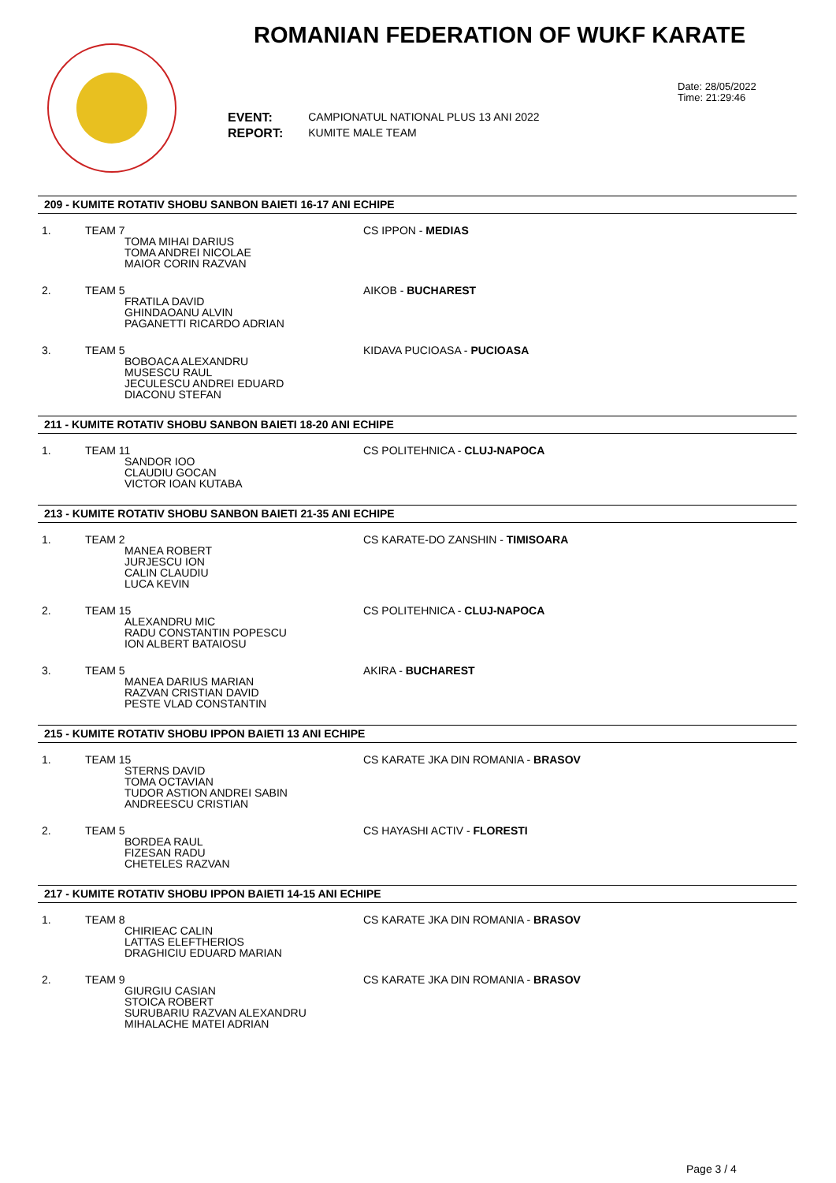ROMANIAN FEDERATION OF WUKF KARATE
Date: 28/05/2022
Time: 21:29:46
| EVENT: | CAMPIONATUL NATIONAL PLUS 13 ANI 2022 |
| REPORT: | KUMITE MALE TEAM |
209 - KUMITE ROTATIV SHOBU SANBON BAIETI 16-17 ANI ECHIPE
1. TEAM 7
TOMA MIHAI DARIUS
TOMA ANDREI NICOLAE
MAIOR CORIN RAZVAN
CS IPPON - MEDIAS
2. TEAM 5
FRATILA DAVID
GHINDAOANU ALVIN
PAGANETTI RICARDO ADRIAN
AIKOB - BUCHAREST
3. TEAM 5
BOBOACA ALEXANDRU
MUSESCU RAUL
JECULESCU ANDREI EDUARD
DIACONU STEFAN
KIDAVA PUCIOASA - PUCIOASA
211 - KUMITE ROTATIV SHOBU SANBON BAIETI 18-20 ANI ECHIPE
1. TEAM 11
SANDOR IOO
CLAUDIU GOCAN
VICTOR IOAN KUTABA
CS POLITEHNICA - CLUJ-NAPOCA
213 - KUMITE ROTATIV SHOBU SANBON BAIETI 21-35 ANI ECHIPE
1. TEAM 2
MANEA ROBERT
JURJESCU ION
CALIN CLAUDIU
LUCA KEVIN
CS KARATE-DO ZANSHIN - TIMISOARA
2. TEAM 15
ALEXANDRU MIC
RADU CONSTANTIN POPESCU
ION ALBERT BATAIOSU
CS POLITEHNICA - CLUJ-NAPOCA
3. TEAM 5
MANEA DARIUS MARIAN
RAZVAN CRISTIAN DAVID
PESTE VLAD CONSTANTIN
AKIRA - BUCHAREST
215 - KUMITE ROTATIV SHOBU IPPON BAIETI 13 ANI ECHIPE
1. TEAM 15
STERNS DAVID
TOMA OCTAVIAN
TUDOR ASTION ANDREI SABIN
ANDREESCU CRISTIAN
CS KARATE JKA DIN ROMANIA - BRASOV
2. TEAM 5
BORDEA RAUL
FIZESAN RADU
CHETELES RAZVAN
CS HAYASHI ACTIV - FLORESTI
217 - KUMITE ROTATIV SHOBU IPPON BAIETI 14-15 ANI ECHIPE
1. TEAM 8
CHIRIEAC CALIN
LATTAS ELEFTHERIOS
DRAGHICIU EDUARD MARIAN
CS KARATE JKA DIN ROMANIA - BRASOV
2. TEAM 9
GIURGIU CASIAN
STOICA ROBERT
SURUBARIU RAZVAN ALEXANDRU
MIHALACHE MATEI ADRIAN
CS KARATE JKA DIN ROMANIA - BRASOV
Page 3 / 4